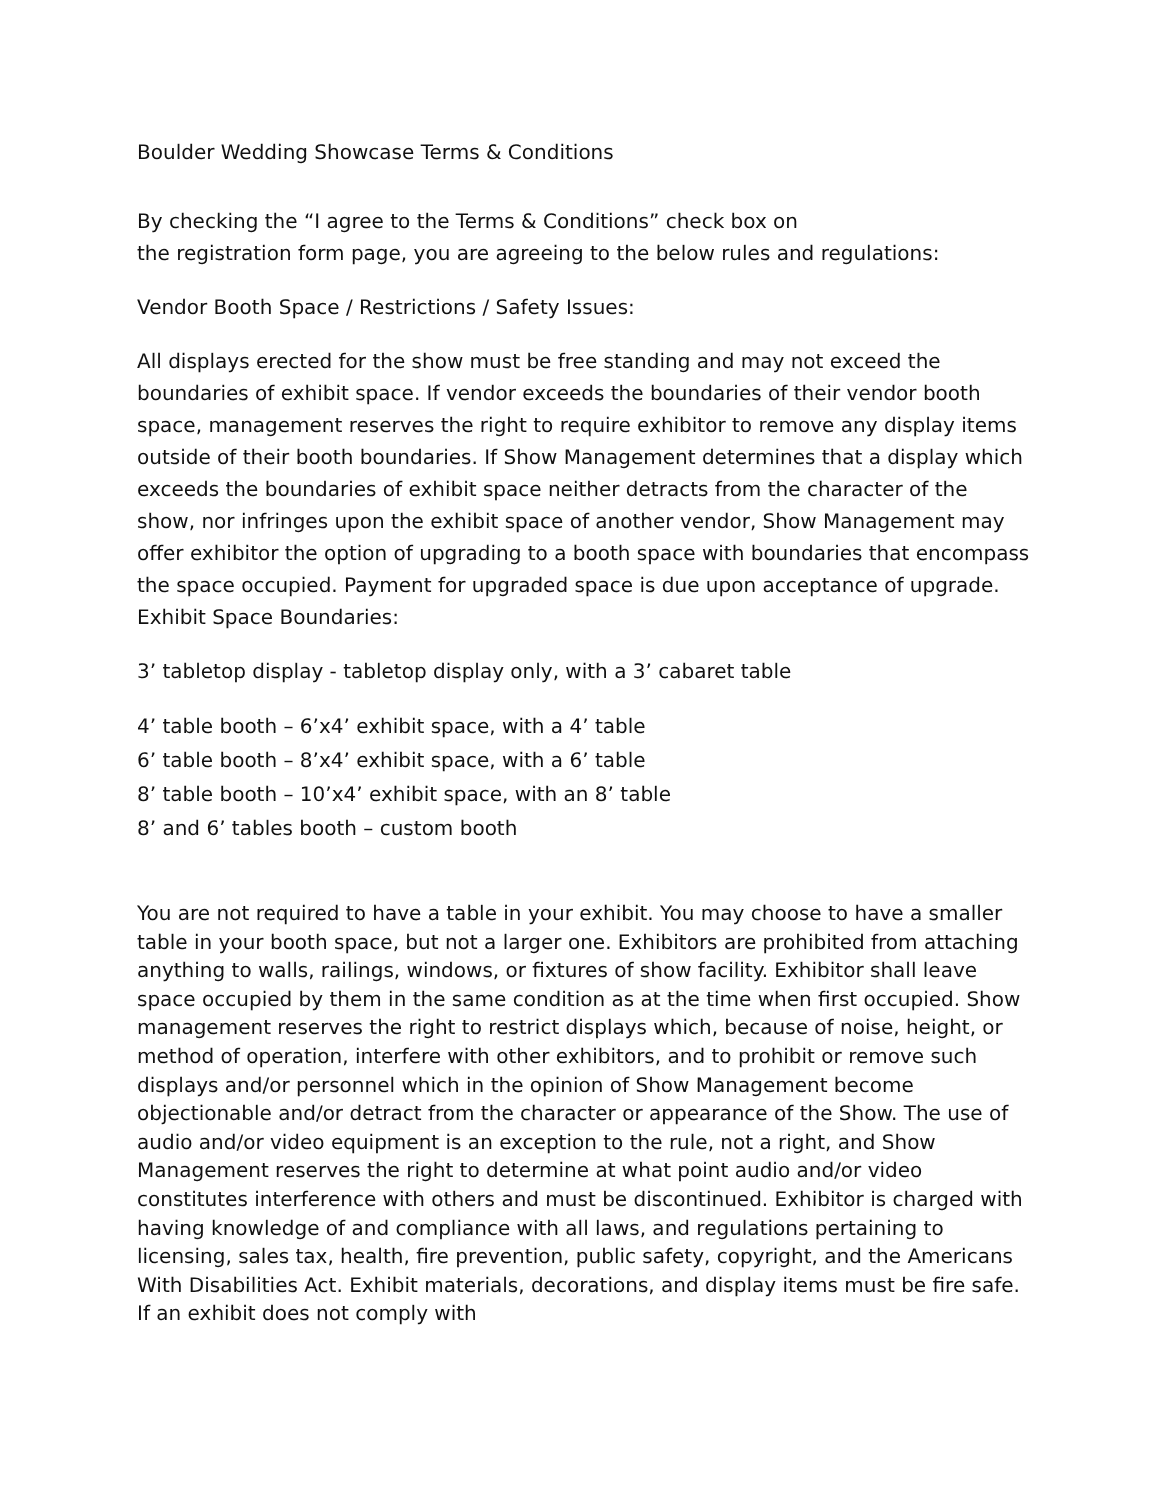Boulder Wedding Showcase Terms & Conditions
By checking the “I agree to the Terms & Conditions” check box on
the registration form page, you are agreeing to the below rules and regulations:
Vendor Booth Space / Restrictions / Safety Issues:
All displays erected for the show must be free standing and may not exceed the boundaries of exhibit space. If vendor exceeds the boundaries of their vendor booth space, management reserves the right to require exhibitor to remove any display items outside of their booth boundaries. If Show Management determines that a display which exceeds the boundaries of exhibit space neither detracts from the character of the show, nor infringes upon the exhibit space of another vendor, Show Management may offer exhibitor the option of upgrading to a booth space with boundaries that encompass the space occupied. Payment for upgraded space is due upon acceptance of upgrade. Exhibit Space Boundaries:
3’ tabletop display - tabletop display only, with a 3’ cabaret table
4’ table booth – 6’x4’ exhibit space, with a 4’ table
6’ table booth – 8’x4’ exhibit space, with a 6’ table
8’ table booth – 10’x4’ exhibit space, with an 8’ table
8’ and 6’ tables booth – custom booth
You are not required to have a table in your exhibit. You may choose to have a smaller table in your booth space, but not a larger one. Exhibitors are prohibited from attaching anything to walls, railings, windows, or fixtures of show facility. Exhibitor shall leave space occupied by them in the same condition as at the time when first occupied. Show management reserves the right to restrict displays which, because of noise, height, or method of operation, interfere with other exhibitors, and to prohibit or remove such displays and/or personnel which in the opinion of Show Management become objectionable and/or detract from the character or appearance of the Show. The use of audio and/or video equipment is an exception to the rule, not a right, and Show Management reserves the right to determine at what point audio and/or video constitutes interference with others and must be discontinued. Exhibitor is charged with having knowledge of and compliance with all laws, and regulations pertaining to licensing, sales tax, health, fire prevention, public safety, copyright, and the Americans With Disabilities Act. Exhibit materials, decorations, and display items must be fire safe. If an exhibit does not comply with